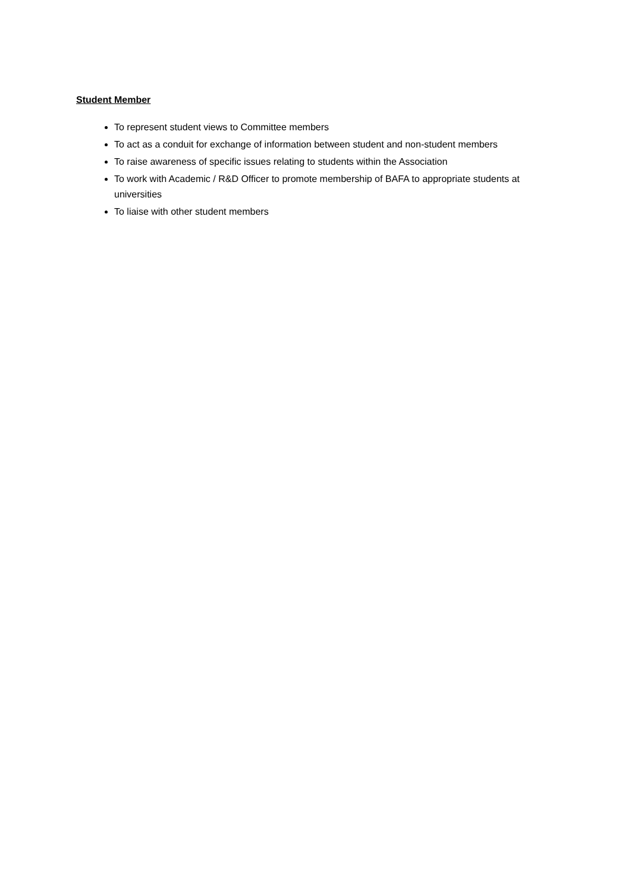Student Member
To represent student views to Committee members
To act as a conduit for exchange of information between student and non-student members
To raise awareness of specific issues relating to students within the Association
To work with Academic / R&D Officer to promote membership of BAFA to appropriate students at universities
To liaise with other student members